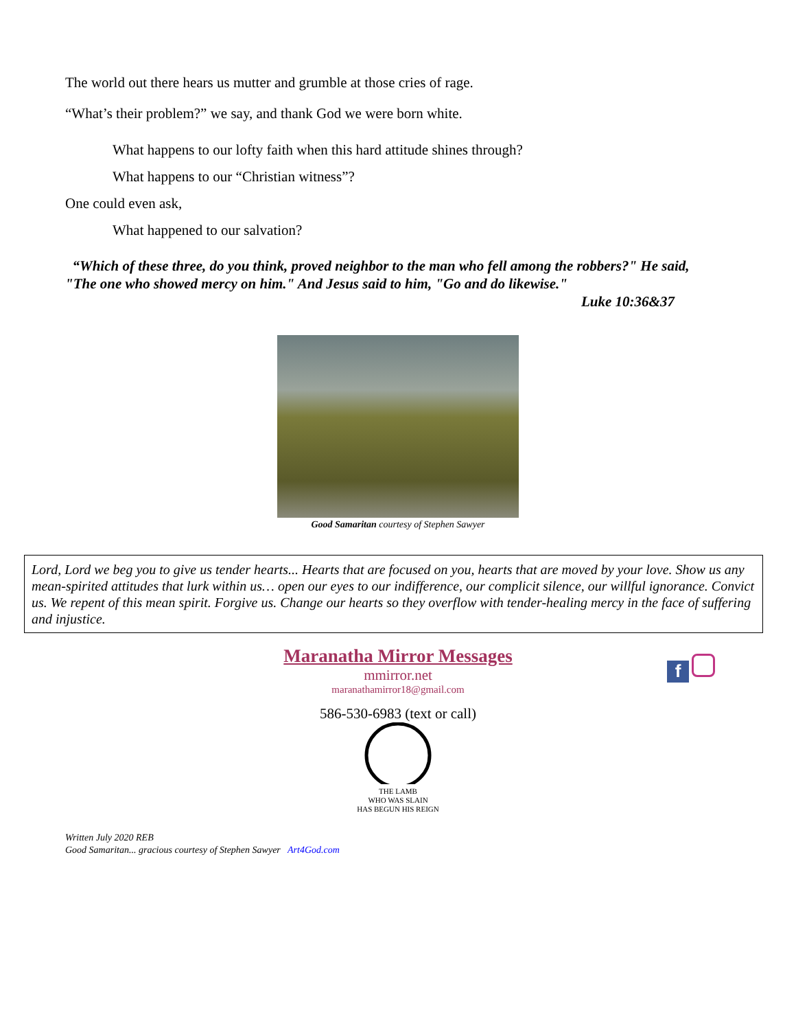The world out there hears us mutter and grumble at those cries of rage.
“What’s their problem?” we say, and thank God we were born white.
What happens to our lofty faith when this hard attitude shines through?
What happens to our “Christian witness”?
One could even ask,
What happened to our salvation?
“Which of these three, do you think, proved neighbor to the man who fell among the robbers?" He said, "The one who showed mercy on him." And Jesus said to him, "Go and do likewise."
Luke 10:36&37
Good Samaritan courtesy of Stephen Sawyer
Lord, Lord we beg you to give us tender hearts... Hearts that are focused on you, hearts that are moved by your love. Show us any mean-spirited attitudes that lurk within us… open our eyes to our indifference, our complicit silence, our willful ignorance. Convict us. We repent of this mean spirit. Forgive us. Change our hearts so they overflow with tender-healing mercy in the face of suffering and injustice.
Maranatha Mirror Messages
mmirror.net
maranathamirror18@gmail.com
586-530-6983 (text or call)
THE LAMB
WHO WAS SLAIN
HAS BEGUN HIS REIGN
f
Written July 2020 REB
Good Samaritan... gracious courtesy of Stephen Sawyer Art4God.com